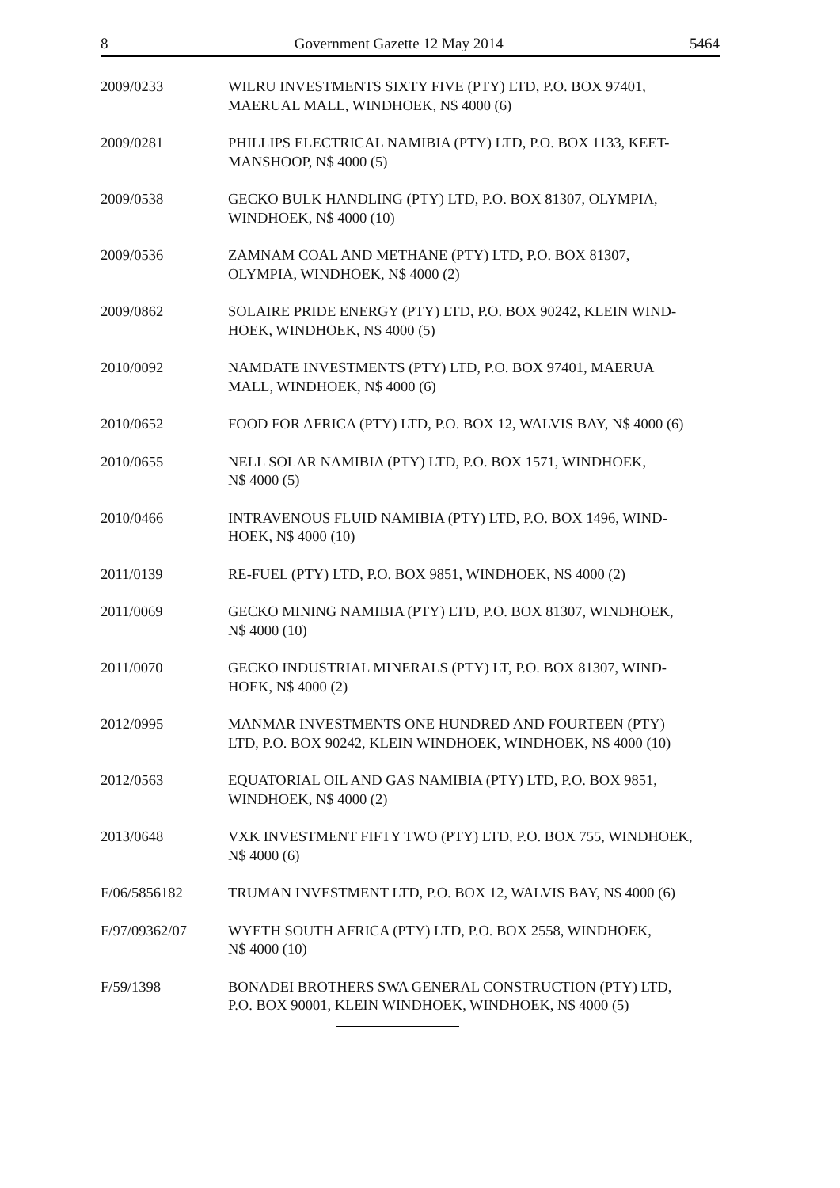8 Government Gazette 12 May 2014 5464
2009/0233 WILRU INVESTMENTS SIXTY FIVE (PTY) LTD, P.O. BOX 97401,
MAERUAL MALL, WINDHOEK, N$ 4000 (6)
2009/0281 PHILLIPS ELECTRICAL NAMIBIA (PTY) LTD, P.O. BOX 1133, KEET-
MANSHOOP, N$ 4000 (5)
2009/0538 GECKO BULK HANDLING (PTY) LTD, P.O. BOX 81307, OLYMPIA,
WINDHOEK, N$ 4000 (10)
2009/0536 ZAMNAM COAL AND METHANE (PTY) LTD, P.O. BOX 81307,
OLYMPIA, WINDHOEK, N$ 4000 (2)
2009/0862 SOLAIRE PRIDE ENERGY (PTY) LTD, P.O. BOX 90242, KLEIN WIND-
HOEK, WINDHOEK, N$ 4000 (5)
2010/0092 NAMDATE INVESTMENTS (PTY) LTD, P.O. BOX 97401, MAERUA
MALL, WINDHOEK, N$ 4000 (6)
2010/0652 FOOD FOR AFRICA (PTY) LTD, P.O. BOX 12, WALVIS BAY, N$ 4000 (6)
2010/0655 NELL SOLAR NAMIBIA (PTY) LTD, P.O. BOX 1571, WINDHOEK,
N$ 4000 (5)
2010/0466 INTRAVENOUS FLUID NAMIBIA (PTY) LTD, P.O. BOX 1496, WIND-
HOEK, N$ 4000 (10)
2011/0139 RE-FUEL (PTY) LTD, P.O. BOX 9851, WINDHOEK, N$ 4000 (2)
2011/0069 GECKO MINING NAMIBIA (PTY) LTD, P.O. BOX 81307, WINDHOEK,
N$ 4000 (10)
2011/0070 GECKO INDUSTRIAL MINERALS (PTY) LT, P.O. BOX 81307, WIND-
HOEK, N$ 4000 (2)
2012/0995 MANMAR INVESTMENTS ONE HUNDRED AND FOURTEEN (PTY)
LTD, P.O. BOX 90242, KLEIN WINDHOEK, WINDHOEK, N$ 4000 (10)
2012/0563 EQUATORIAL OIL AND GAS NAMIBIA (PTY) LTD, P.O. BOX 9851,
WINDHOEK, N$ 4000 (2)
2013/0648 VXK INVESTMENT FIFTY TWO (PTY) LTD, P.O. BOX 755, WINDHOEK,
N$ 4000 (6)
F/06/5856182 TRUMAN INVESTMENT LTD, P.O. BOX 12, WALVIS BAY, N$ 4000 (6)
F/97/09362/07 WYETH SOUTH AFRICA (PTY) LTD, P.O. BOX 2558, WINDHOEK,
N$ 4000 (10)
F/59/1398 BONADEI BROTHERS SWA GENERAL CONSTRUCTION (PTY) LTD,
P.O. BOX 90001, KLEIN WINDHOEK, WINDHOEK, N$ 4000 (5)